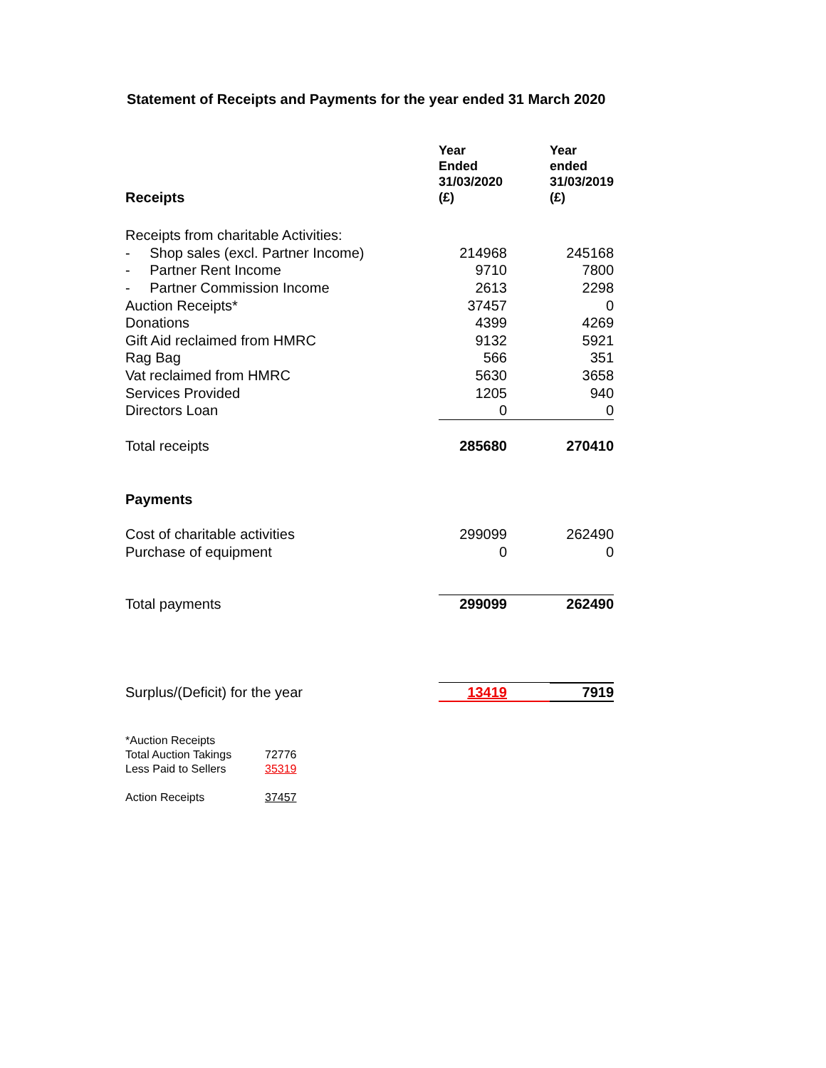Statement of Receipts and Payments for the year ended 31 March 2020
| Receipts | Year Ended 31/03/2020 (£) | Year ended 31/03/2019 (£) |
| --- | --- | --- |
| Receipts from charitable Activities: | | |
| - Shop sales (excl. Partner Income) | 214968 | 245168 |
| - Partner Rent Income | 9710 | 7800 |
| - Partner Commission Income | 2613 | 2298 |
| Auction Receipts* | 37457 | 0 |
| Donations | 4399 | 4269 |
| Gift Aid reclaimed from HMRC | 9132 | 5921 |
| Rag Bag | 566 | 351 |
| Vat reclaimed from HMRC | 5630 | 3658 |
| Services Provided | 1205 | 940 |
| Directors Loan | 0 | 0 |
| Total receipts | 285680 | 270410 |
| Payments | | |
| Cost of charitable activities | 299099 | 262490 |
| Purchase of equipment | 0 | 0 |
| Total payments | 299099 | 262490 |
| Surplus/(Deficit) for the year | 13419 | 7919 |
| *Auction Receipts | |
| Total Auction Takings | 72776 |
| Less Paid to Sellers | 35319 |
| Action Receipts | 37457 |